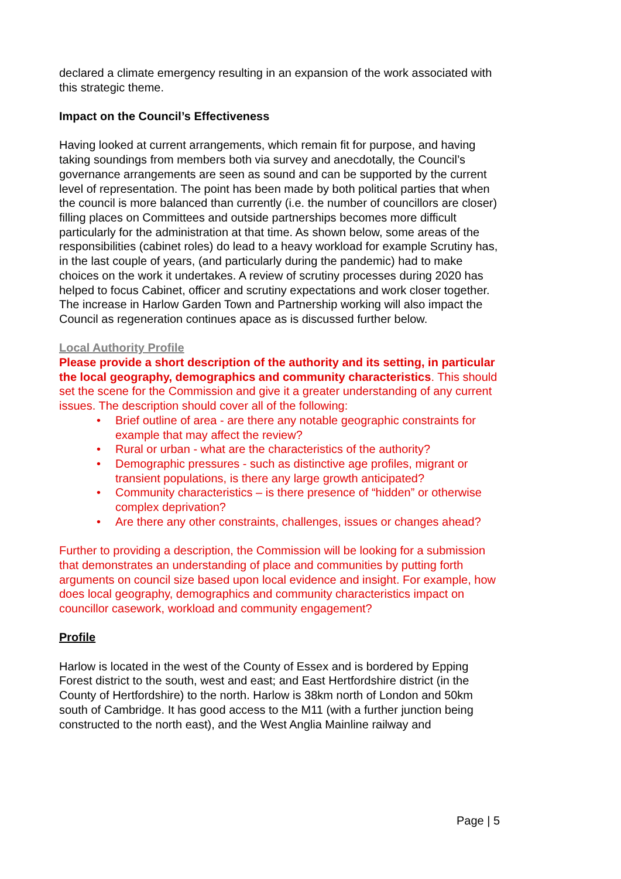declared a climate emergency resulting in an expansion of the work associated with this strategic theme.
Impact on the Council’s Effectiveness
Having looked at current arrangements, which remain fit for purpose, and having taking soundings from members both via survey and anecdotally, the Council’s governance arrangements are seen as sound and can be supported by the current level of representation. The point has been made by both political parties that when the council is more balanced than currently (i.e. the number of councillors are closer) filling places on Committees and outside partnerships becomes more difficult particularly for the administration at that time. As shown below, some areas of the responsibilities (cabinet roles) do lead to a heavy workload for example Scrutiny has, in the last couple of years, (and particularly during the pandemic) had to make choices on the work it undertakes. A review of scrutiny processes during 2020 has helped to focus Cabinet, officer and scrutiny expectations and work closer together. The increase in Harlow Garden Town and Partnership working will also impact the Council as regeneration continues apace as is discussed further below.
Local Authority Profile
Please provide a short description of the authority and its setting, in particular the local geography, demographics and community characteristics. This should set the scene for the Commission and give it a greater understanding of any current issues. The description should cover all of the following:
• Brief outline of area - are there any notable geographic constraints for example that may affect the review?
• Rural or urban - what are the characteristics of the authority?
• Demographic pressures - such as distinctive age profiles, migrant or transient populations, is there any large growth anticipated?
• Community characteristics – is there presence of “hidden” or otherwise complex deprivation?
• Are there any other constraints, challenges, issues or changes ahead?
Further to providing a description, the Commission will be looking for a submission that demonstrates an understanding of place and communities by putting forth arguments on council size based upon local evidence and insight. For example, how does local geography, demographics and community characteristics impact on councillor casework, workload and community engagement?
Profile
Harlow is located in the west of the County of Essex and is bordered by Epping Forest district to the south, west and east; and East Hertfordshire district (in the County of Hertfordshire) to the north. Harlow is 38km north of London and 50km south of Cambridge. It has good access to the M11 (with a further junction being constructed to the north east), and the West Anglia Mainline railway and
Page | 5